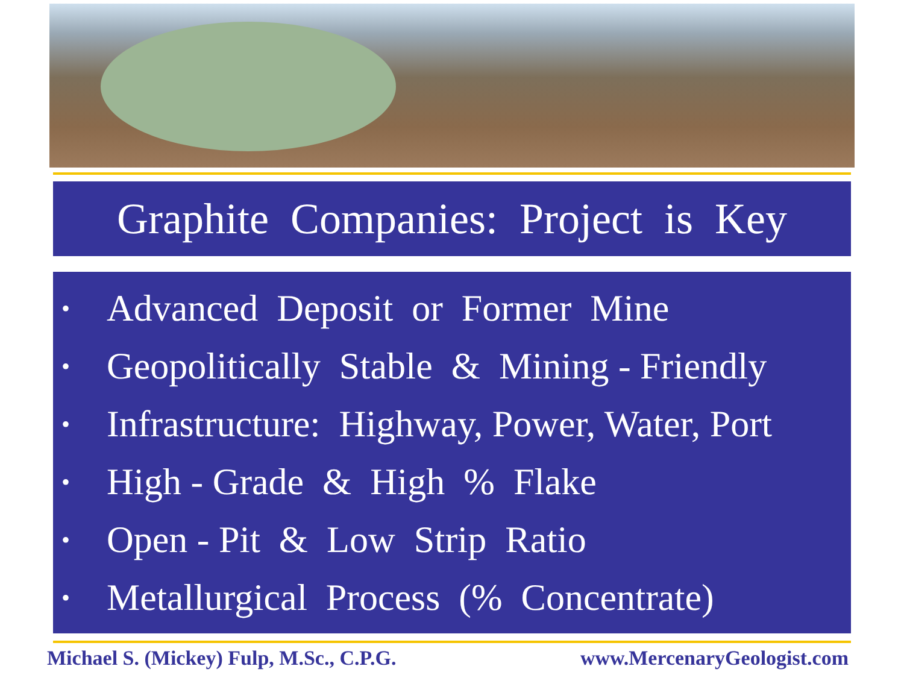Graphite Companies: Project is Key
• Advanced Deposit or Former Mine
• Geopolitically Stable & Mining - Friendly
• Infrastructure: Highway, Power, Water, Port
• High - Grade & High % Flake
• Open - Pit & Low Strip Ratio
• Metallurgical Process (% Concentrate)
Michael S. (Mickey) Fulp, M.Sc., C.P.G. www.MercenaryGeologist.com